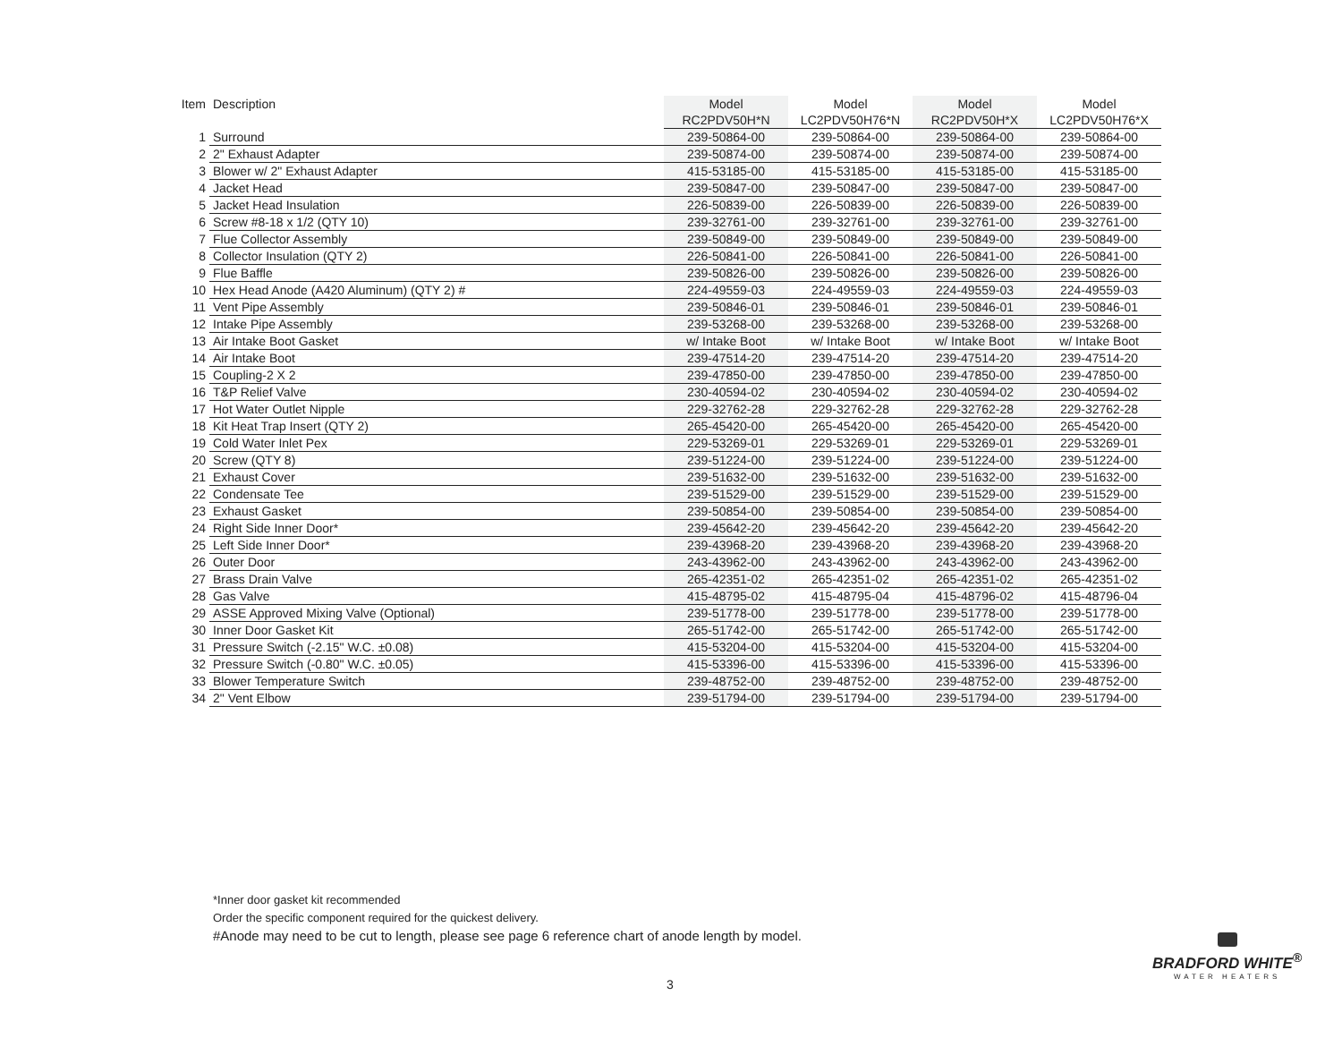| Item | Description | Model | Model | Model | Model |
| --- | --- | --- | --- | --- | --- |
| | | RC2PDV50H*N | LC2PDV50H76*N | RC2PDV50H*X | LC2PDV50H76*X |
| 1 | Surround | 239-50864-00 | 239-50864-00 | 239-50864-00 | 239-50864-00 |
| 2 | 2" Exhaust Adapter | 239-50874-00 | 239-50874-00 | 239-50874-00 | 239-50874-00 |
| 3 | Blower w/ 2" Exhaust Adapter | 415-53185-00 | 415-53185-00 | 415-53185-00 | 415-53185-00 |
| 4 | Jacket Head | 239-50847-00 | 239-50847-00 | 239-50847-00 | 239-50847-00 |
| 5 | Jacket Head Insulation | 226-50839-00 | 226-50839-00 | 226-50839-00 | 226-50839-00 |
| 6 | Screw #8-18 x 1/2 (QTY 10) | 239-32761-00 | 239-32761-00 | 239-32761-00 | 239-32761-00 |
| 7 | Flue Collector Assembly | 239-50849-00 | 239-50849-00 | 239-50849-00 | 239-50849-00 |
| 8 | Collector Insulation (QTY 2) | 226-50841-00 | 226-50841-00 | 226-50841-00 | 226-50841-00 |
| 9 | Flue Baffle | 239-50826-00 | 239-50826-00 | 239-50826-00 | 239-50826-00 |
| 10 | Hex Head Anode (A420 Aluminum) (QTY 2) # | 224-49559-03 | 224-49559-03 | 224-49559-03 | 224-49559-03 |
| 11 | Vent Pipe Assembly | 239-50846-01 | 239-50846-01 | 239-50846-01 | 239-50846-01 |
| 12 | Intake Pipe Assembly | 239-53268-00 | 239-53268-00 | 239-53268-00 | 239-53268-00 |
| 13 | Air Intake Boot Gasket | w/ Intake Boot | w/ Intake Boot | w/ Intake Boot | w/ Intake Boot |
| 14 | Air Intake Boot | 239-47514-20 | 239-47514-20 | 239-47514-20 | 239-47514-20 |
| 15 | Coupling-2 X 2 | 239-47850-00 | 239-47850-00 | 239-47850-00 | 239-47850-00 |
| 16 | T&P Relief Valve | 230-40594-02 | 230-40594-02 | 230-40594-02 | 230-40594-02 |
| 17 | Hot Water Outlet Nipple | 229-32762-28 | 229-32762-28 | 229-32762-28 | 229-32762-28 |
| 18 | Kit Heat Trap Insert (QTY 2) | 265-45420-00 | 265-45420-00 | 265-45420-00 | 265-45420-00 |
| 19 | Cold Water Inlet Pex | 229-53269-01 | 229-53269-01 | 229-53269-01 | 229-53269-01 |
| 20 | Screw (QTY 8) | 239-51224-00 | 239-51224-00 | 239-51224-00 | 239-51224-00 |
| 21 | Exhaust Cover | 239-51632-00 | 239-51632-00 | 239-51632-00 | 239-51632-00 |
| 22 | Condensate Tee | 239-51529-00 | 239-51529-00 | 239-51529-00 | 239-51529-00 |
| 23 | Exhaust Gasket | 239-50854-00 | 239-50854-00 | 239-50854-00 | 239-50854-00 |
| 24 | Right Side Inner Door* | 239-45642-20 | 239-45642-20 | 239-45642-20 | 239-45642-20 |
| 25 | Left Side Inner Door* | 239-43968-20 | 239-43968-20 | 239-43968-20 | 239-43968-20 |
| 26 | Outer Door | 243-43962-00 | 243-43962-00 | 243-43962-00 | 243-43962-00 |
| 27 | Brass Drain Valve | 265-42351-02 | 265-42351-02 | 265-42351-02 | 265-42351-02 |
| 28 | Gas Valve | 415-48795-02 | 415-48795-04 | 415-48796-02 | 415-48796-04 |
| 29 | ASSE Approved Mixing Valve (Optional) | 239-51778-00 | 239-51778-00 | 239-51778-00 | 239-51778-00 |
| 30 | Inner Door Gasket Kit | 265-51742-00 | 265-51742-00 | 265-51742-00 | 265-51742-00 |
| 31 | Pressure Switch (-2.15" W.C. ±0.08) | 415-53204-00 | 415-53204-00 | 415-53204-00 | 415-53204-00 |
| 32 | Pressure Switch (-0.80" W.C. ±0.05) | 415-53396-00 | 415-53396-00 | 415-53396-00 | 415-53396-00 |
| 33 | Blower Temperature Switch | 239-48752-00 | 239-48752-00 | 239-48752-00 | 239-48752-00 |
| 34 | 2" Vent Elbow | 239-51794-00 | 239-51794-00 | 239-51794-00 | 239-51794-00 |
*Inner door gasket kit recommended
Order the specific component required for the quickest delivery.
#Anode may need to be cut to length, please see page 6 reference chart of anode length by model.
3
BRADFORD WHITE<sup>®</sup>
WATER HEATERS